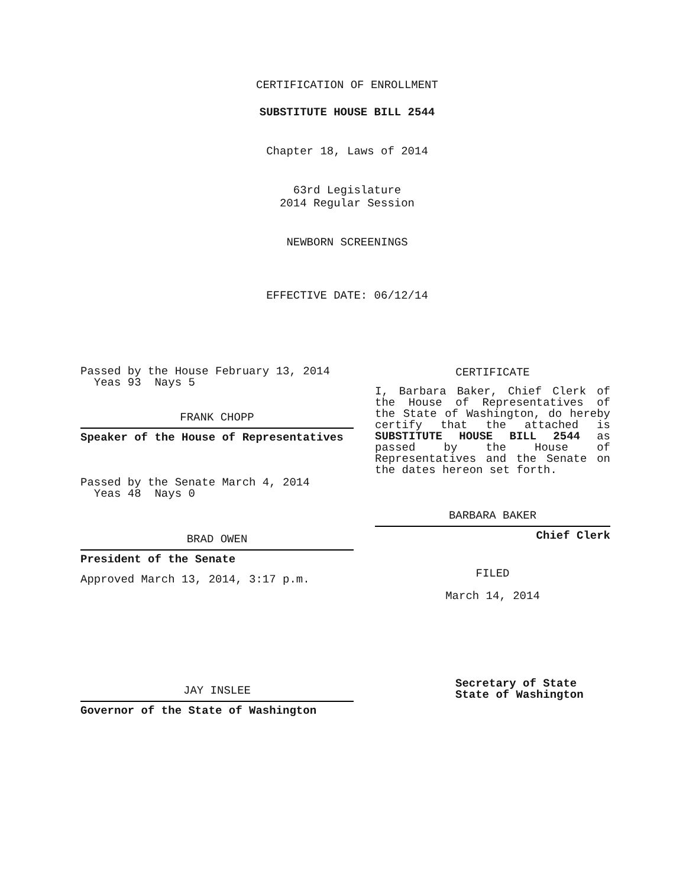CERTIFICATION OF ENROLLMENT
SUBSTITUTE HOUSE BILL 2544
Chapter 18, Laws of 2014
63rd Legislature
2014 Regular Session
NEWBORN SCREENINGS
EFFECTIVE DATE: 06/12/14
Passed by the House February 13, 2014
Yeas 93 Nays 5
FRANK CHOPP
Speaker of the House of Representatives
Passed by the Senate March 4, 2014
Yeas 48 Nays 0
BRAD OWEN
President of the Senate
Approved March 13, 2014, 3:17 p.m.
JAY INSLEE
Governor of the State of Washington
CERTIFICATE
I, Barbara Baker, Chief Clerk of the House of Representatives of the State of Washington, do hereby certify that the attached is SUBSTITUTE HOUSE BILL 2544 as passed by the House of Representatives and the Senate on the dates hereon set forth.
BARBARA BAKER
Chief Clerk
FILED
March 14, 2014
Secretary of State
State of Washington